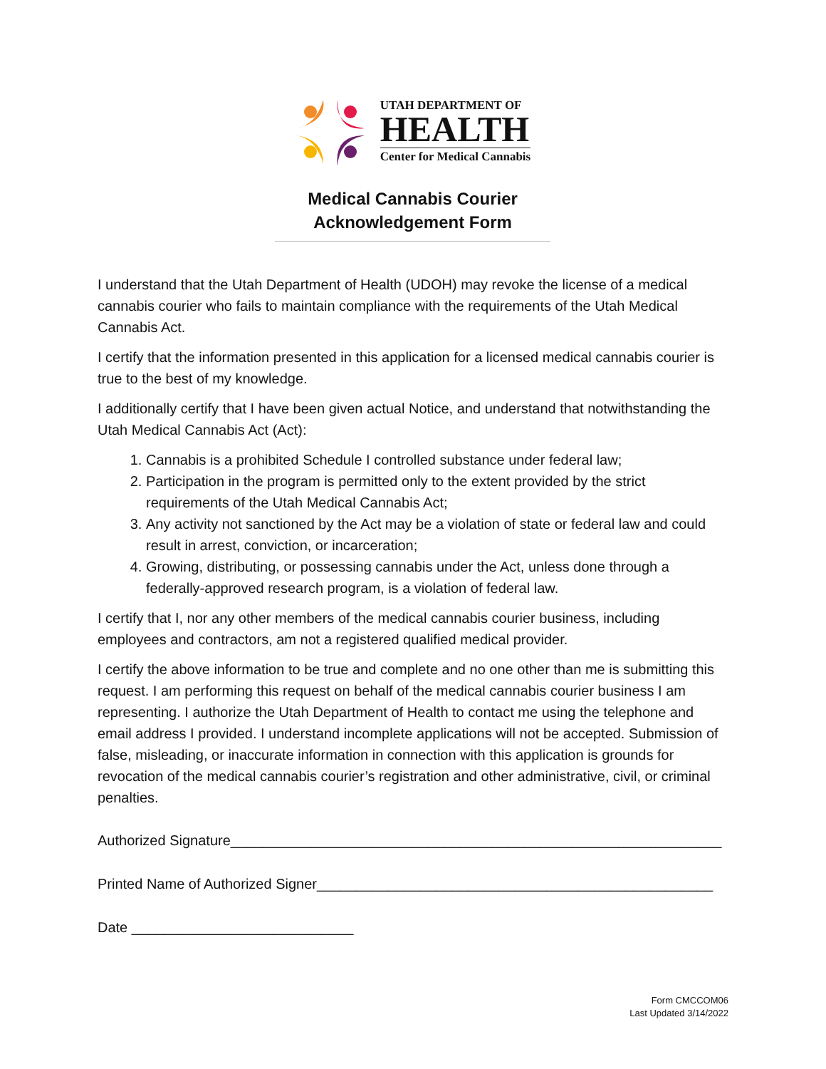UTAH DEPARTMENT OF
HEALTH
Center for Medical Cannabis
Medical Cannabis Courier
Acknowledgement Form
I understand that the Utah Department of Health (UDOH) may revoke the license of a medical cannabis courier who fails to maintain compliance with the requirements of the Utah Medical Cannabis Act.
I certify that the information presented in this application for a licensed medical cannabis courier is true to the best of my knowledge.
I additionally certify that I have been given actual Notice, and understand that notwithstanding the Utah Medical Cannabis Act (Act):
1. Cannabis is a prohibited Schedule I controlled substance under federal law;
2. Participation in the program is permitted only to the extent provided by the strict requirements of the Utah Medical Cannabis Act;
3. Any activity not sanctioned by the Act may be a violation of state or federal law and could result in arrest, conviction, or incarceration;
4. Growing, distributing, or possessing cannabis under the Act, unless done through a federally-approved research program, is a violation of federal law.
I certify that I, nor any other members of the medical cannabis courier business, including employees and contractors, am not a registered qualified medical provider.
I certify the above information to be true and complete and no one other than me is submitting this request. I am performing this request on behalf of the medical cannabis courier business I am representing. I authorize the Utah Department of Health to contact me using the telephone and email address I provided. I understand incomplete applications will not be accepted. Submission of false, misleading, or inaccurate information in connection with this application is grounds for revocation of the medical cannabis courier’s registration and other administrative, civil, or criminal penalties.
Authorized Signature______________________________________________________________
Printed Name of Authorized Signer__________________________________________________
Date ____________________________
Form CMCCOM06
Last Updated 3/14/2022